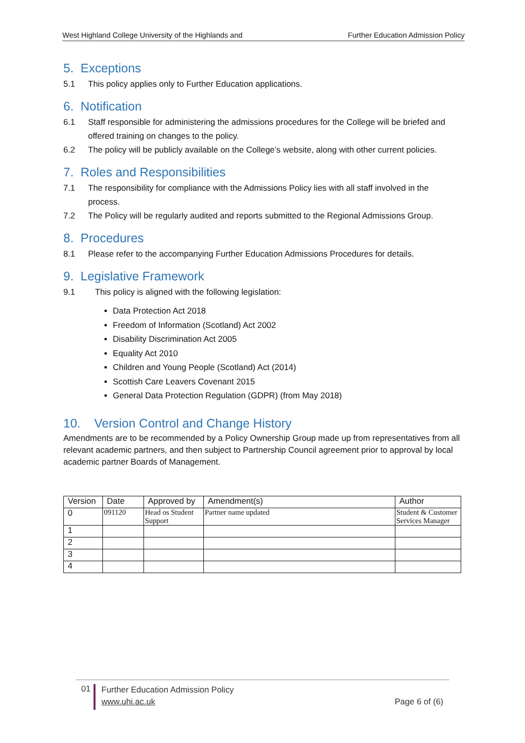West Highland College University of the Highlands and Further Education Admission Policy
5. Exceptions
5.1 This policy applies only to Further Education applications.
6. Notification
6.1 Staff responsible for administering the admissions procedures for the College will be briefed and offered training on changes to the policy.
6.2 The policy will be publicly available on the College’s website, along with other current policies.
7. Roles and Responsibilities
7.1 The responsibility for compliance with the Admissions Policy lies with all staff involved in the process.
7.2 The Policy will be regularly audited and reports submitted to the Regional Admissions Group.
8. Procedures
8.1 Please refer to the accompanying Further Education Admissions Procedures for details.
9. Legislative Framework
9.1 This policy is aligned with the following legislation:
Data Protection Act 2018
Freedom of Information (Scotland) Act 2002
Disability Discrimination Act 2005
Equality Act 2010
Children and Young People (Scotland) Act (2014)
Scottish Care Leavers Covenant 2015
General Data Protection Regulation (GDPR) (from May 2018)
10. Version Control and Change History
Amendments are to be recommended by a Policy Ownership Group made up from representatives from all relevant academic partners, and then subject to Partnership Council agreement prior to approval by local academic partner Boards of Management.
| Version | Date | Approved by | Amendment(s) | Author |
| --- | --- | --- | --- | --- |
| 0 | 091120 | Head os Student Support | Partner name updated | Student & Customer Services Manager |
| 1 | | | | |
| 2 | | | | |
| 3 | | | | |
| 4 | | | | |
01
Further Education Admission Policy
www.uhi.ac.uk
Page 6 of (6)